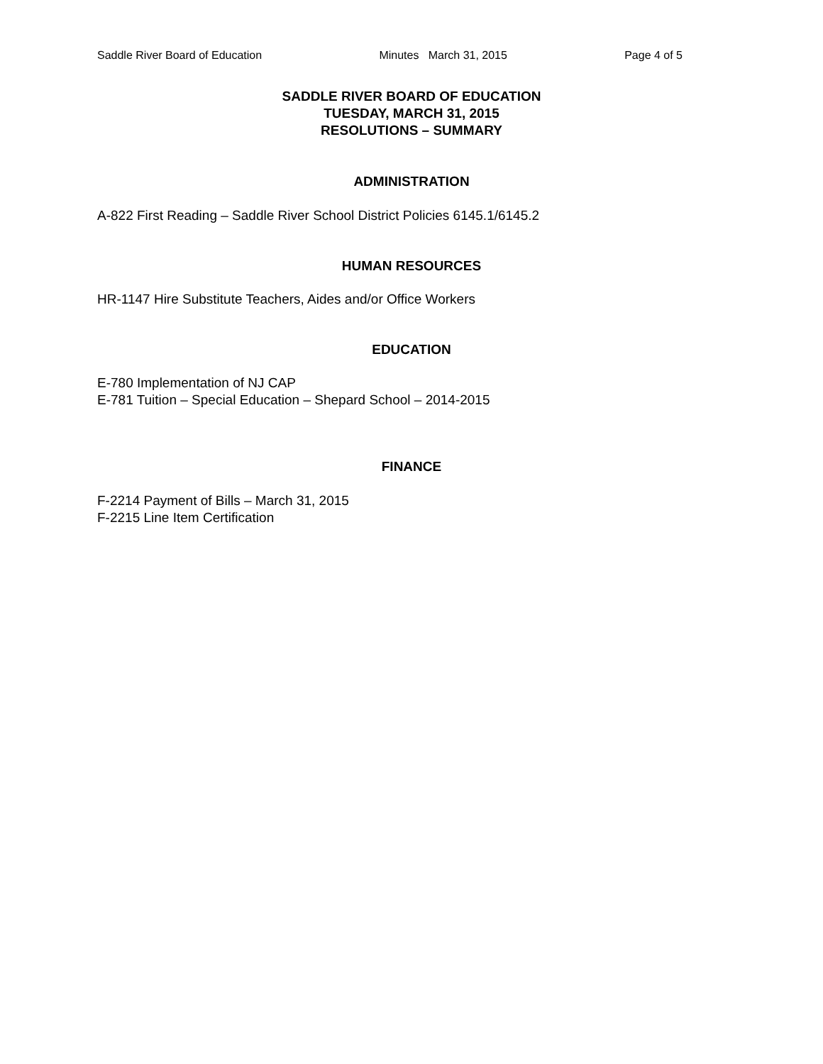Saddle River Board of Education Minutes March 31, 2015 Page 4 of 5
SADDLE RIVER BOARD OF EDUCATION
TUESDAY, MARCH 31, 2015
RESOLUTIONS – SUMMARY
ADMINISTRATION
A-822 First Reading – Saddle River School District Policies 6145.1/6145.2
HUMAN RESOURCES
HR-1147 Hire Substitute Teachers, Aides and/or Office Workers
EDUCATION
E-780 Implementation of NJ CAP
E-781 Tuition – Special Education – Shepard School – 2014-2015
FINANCE
F-2214 Payment of Bills – March 31, 2015
F-2215 Line Item Certification